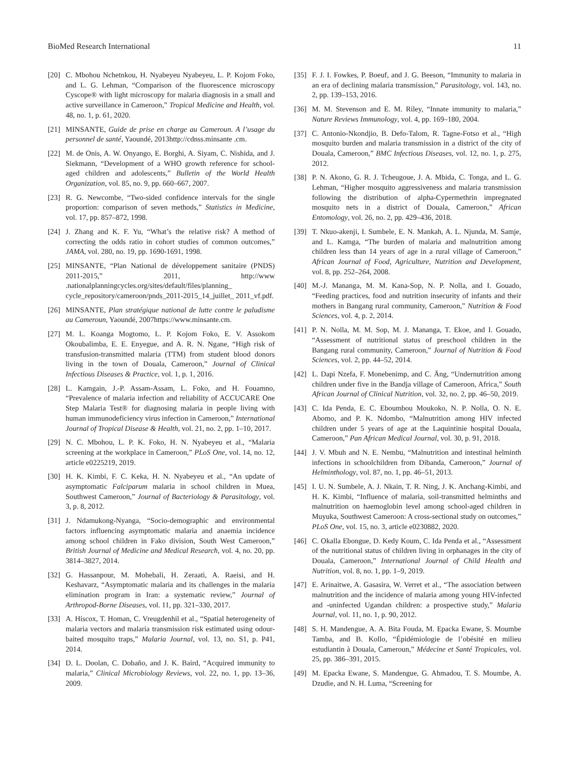BioMed Research International 11
[20] C. Mbohou Nchetnkou, H. Nyabeyeu Nyabeyeu, L. P. Kojom Foko, and L. G. Lehman, “Comparison of the fluorescence microscopy Cyscope® with light microscopy for malaria diagnosis in a small and active surveillance in Cameroon,” Tropical Medicine and Health, vol. 48, no. 1, p. 61, 2020.
[21] MINSANTE, Guide de prise en charge au Cameroun. A l’usage du personnel de santé, Yaoundé, 2013http://cdnss.minsante .cm.
[22] M. de Onis, A. W. Onyango, E. Borghi, A. Siyam, C. Nishida, and J. Siekmann, “Development of a WHO growth reference for school-aged children and adolescents,” Bulletin of the World Health Organization, vol. 85, no. 9, pp. 660–667, 2007.
[23] R. G. Newcombe, “Two-sided confidence intervals for the single proportion: comparison of seven methods,” Statistics in Medicine, vol. 17, pp. 857–872, 1998.
[24] J. Zhang and K. F. Yu, “What’s the relative risk? A method of correcting the odds ratio in cohort studies of common outcomes,” JAMA, vol. 280, no. 19, pp. 1690-1691, 1998.
[25] MINSANTE, “Plan National de développement sanitaire (PNDS) 2011-2015,” 2011, http://www .nationalplanningcycles.org/sites/default/files/planning_ cycle_repository/cameroon/pnds_2011-2015_14_juillet_ 2011_vf.pdf.
[26] MINSANTE, Plan stratégique national de lutte contre le paludisme au Cameroun, Yaoundé, 2007https://www.minsante.cm.
[27] M. L. Koanga Mogtomo, L. P. Kojom Foko, E. V. Assokom Okoubalimba, E. E. Enyegue, and A. R. N. Ngane, “High risk of transfusion-transmitted malaria (TTM) from student blood donors living in the town of Douala, Cameroon,” Journal of Clinical Infectious Diseases & Practice, vol. 1, p. 1, 2016.
[28] L. Kamgain, J.-P. Assam-Assam, L. Foko, and H. Fouamno, “Prevalence of malaria infection and reliability of ACCUCARE One Step Malaria Test® for diagnosing malaria in people living with human immunodeficiency virus infection in Cameroon,” International Journal of Tropical Disease & Health, vol. 21, no. 2, pp. 1–10, 2017.
[29] N. C. Mbohou, L. P. K. Foko, H. N. Nyabeyeu et al., “Malaria screening at the workplace in Cameroon,” PLoS One, vol. 14, no. 12, article e0225219, 2019.
[30] H. K. Kimbi, F. C. Keka, H. N. Nyabeyeu et al., “An update of asymptomatic Falciparum malaria in school children in Muea, Southwest Cameroon,” Journal of Bacteriology & Parasitology, vol. 3, p. 8, 2012.
[31] J. Ndamukong-Nyanga, “Socio-demographic and environmental factors influencing asymptomatic malaria and anaemia incidence among school children in Fako division, South West Cameroon,” British Journal of Medicine and Medical Research, vol. 4, no. 20, pp. 3814–3827, 2014.
[32] G. Hassanpour, M. Mohebali, H. Zeraati, A. Raeisi, and H. Keshavarz, “Asymptomatic malaria and its challenges in the malaria elimination program in Iran: a systematic review,” Journal of Arthropod-Borne Diseases, vol. 11, pp. 321–330, 2017.
[33] A. Hiscox, T. Homan, C. Vreugdenhil et al., “Spatial heterogeneity of malaria vectors and malaria transmission risk estimated using odour-baited mosquito traps,” Malaria Journal, vol. 13, no. S1, p. P41, 2014.
[34] D. L. Doolan, C. Dobaño, and J. K. Baird, “Acquired immunity to malaria,” Clinical Microbiology Reviews, vol. 22, no. 1, pp. 13–36, 2009.
[35] F. J. I. Fowkes, P. Boeuf, and J. G. Beeson, “Immunity to malaria in an era of declining malaria transmission,” Parasitology, vol. 143, no. 2, pp. 139–153, 2016.
[36] M. M. Stevenson and E. M. Riley, “Innate immunity to malaria,” Nature Reviews Immunology, vol. 4, pp. 169–180, 2004.
[37] C. Antonio-Nkondjio, B. Defo-Talom, R. Tagne-Fotso et al., “High mosquito burden and malaria transmission in a district of the city of Douala, Cameroon,” BMC Infectious Diseases, vol. 12, no. 1, p. 275, 2012.
[38] P. N. Akono, G. R. J. Tcheugoue, J. A. Mbida, C. Tonga, and L. G. Lehman, “Higher mosquito aggressiveness and malaria transmission following the distribution of alpha-Cypermethrin impregnated mosquito nets in a district of Douala, Cameroon,” African Entomology, vol. 26, no. 2, pp. 429–436, 2018.
[39] T. Nkuo-akenji, I. Sumbele, E. N. Mankah, A. L. Njunda, M. Samje, and L. Kamga, “The burden of malaria and malnutrition among children less than 14 years of age in a rural village of Cameroon,” African Journal of Food, Agriculture, Nutrition and Development, vol. 8, pp. 252–264, 2008.
[40] M.-J. Mananga, M. M. Kana-Sop, N. P. Nolla, and I. Gouado, “Feeding practices, food and nutrition insecurity of infants and their mothers in Bangang rural community, Cameroon,” Nutrition & Food Sciences, vol. 4, p. 2, 2014.
[41] P. N. Nolla, M. M. Sop, M. J. Mananga, T. Ekoe, and I. Gouado, “Assessment of nutritional status of preschool children in the Bangang rural community, Cameroon,” Journal of Nutrition & Food Sciences, vol. 2, pp. 44–52, 2014.
[42] L. Dapi Nzefa, F. Monebenimp, and C. Äng, “Undernutrition among children under five in the Bandja village of Cameroon, Africa,” South African Journal of Clinical Nutrition, vol. 32, no. 2, pp. 46–50, 2019.
[43] C. Ida Penda, E. C. Eboumbou Moukoko, N. P. Nolla, O. N. E. Abomo, and P. K. Ndombo, “Malnutrition among HIV infected children under 5 years of age at the Laquintinie hospital Douala, Cameroon,” Pan African Medical Journal, vol. 30, p. 91, 2018.
[44] J. V. Mbuh and N. E. Nembu, “Malnutrition and intestinal helminth infections in schoolchildren from Dibanda, Cameroon,” Journal of Helminthology, vol. 87, no. 1, pp. 46–51, 2013.
[45] I. U. N. Sumbele, A. J. Nkain, T. R. Ning, J. K. Anchang-Kimbi, and H. K. Kimbi, “Influence of malaria, soil-transmitted helminths and malnutrition on haemoglobin level among school-aged children in Muyuka, Southwest Cameroon: A cross-sectional study on outcomes,” PLoS One, vol. 15, no. 3, article e0230882, 2020.
[46] C. Okalla Ebongue, D. Kedy Koum, C. Ida Penda et al., “Assessment of the nutritional status of children living in orphanages in the city of Douala, Cameroon,” International Journal of Child Health and Nutrition, vol. 8, no. 1, pp. 1–9, 2019.
[47] E. Arinaitwe, A. Gasasira, W. Verret et al., “The association between malnutrition and the incidence of malaria among young HIV-infected and -uninfected Ugandan children: a prospective study,” Malaria Journal, vol. 11, no. 1, p. 90, 2012.
[48] S. H. Mandengue, A. A. Bita Fouda, M. Epacka Ewane, S. Moumbe Tamba, and B. Kollo, “Épidémiologie de l’obésité en milieu estudiantin à Douala, Cameroun,” Médecine et Santé Tropicales, vol. 25, pp. 386–391, 2015.
[49] M. Epacka Ewane, S. Mandengue, G. Ahmadou, T. S. Moumbe, A. Dzudie, and N. H. Luma, “Screening for